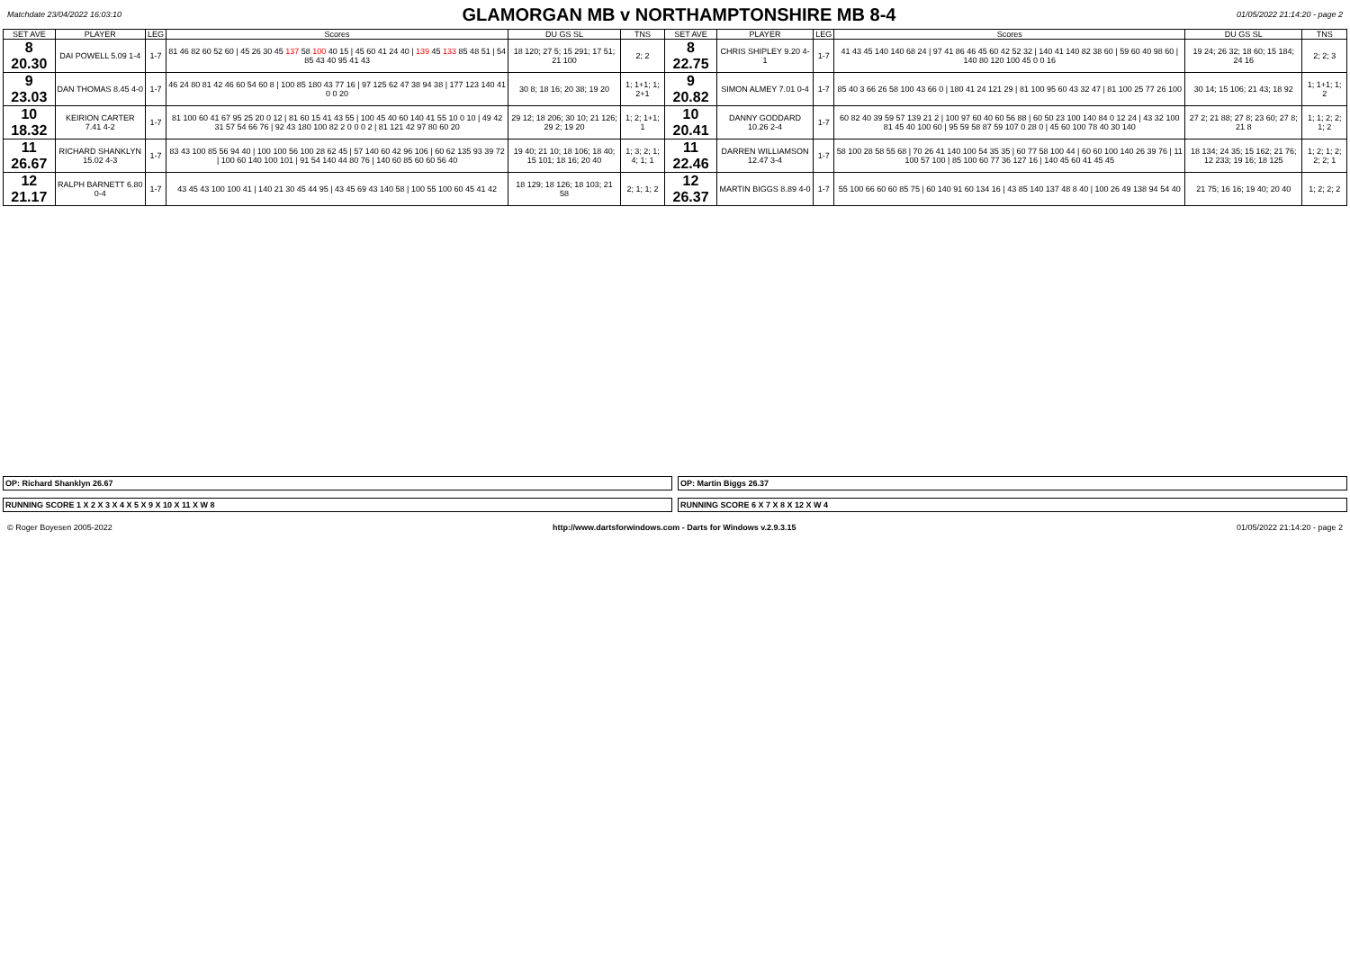Matchdate 23/04/2022 16:03:10
GLAMORGAN MB v NORTHAMPTONSHIRE MB 8-4
01/05/2022 21:14:20 - page 2
| SET AVE | PLAYER | LEG | Scores | DU GS SL | TNS | SET AVE | PLAYER | LEG | Scores | DU GS SL | TNS |
| --- | --- | --- | --- | --- | --- | --- | --- | --- | --- | --- | --- |
| 8 20.30 | DAI POWELL 5.09 1-4 | 1-7 | 81 46 82 60 52 60 / 45 26 30 45 137 58 100 40 15 / 45 60 41 24 40 / 139 45 133 85 48 51 / 54 85 43 40 95 41 43 | 18 120; 27 5; 15 291; 17 51; 21 100 | 2; 2 | 8 22.75 | CHRIS SHIPLEY 9.20 4-1 | 1-7 | 41 43 45 140 140 68 24 / 97 41 86 46 45 60 42 52 32 / 140 41 140 82 38 60 / 59 60 40 98 60 / 140 80 120 100 45 0 0 16 | 19 24; 26 32; 18 60; 15 184; 24 16 | 2; 2; 3 |
| 9 23.03 | DAN THOMAS 8.45 4-0 | 1-7 | 46 24 80 81 42 46 60 54 60 8 / 100 85 180 43 77 16 / 97 125 62 47 38 94 38 / 177 123 140 41 0 0 20 | 30 8; 18 16; 20 38; 19 20 | 1; 1+1; 1; 2+1 | 9 20.82 | SIMON ALMEY 7.01 0-4 | 1-7 | 85 40 3 66 26 58 100 43 66 0 / 180 41 24 121 29 / 81 100 95 60 43 32 47 / 81 100 25 77 26 100 | 30 14; 15 106; 21 43; 18 92 | 1; 1+1; 1; 2 |
| 10 18.32 | KEIRION CARTER 7.41 4-2 | 1-7 | 81 100 60 41 67 95 25 20 0 12 / 81 60 15 41 43 55 / 100 45 40 60 140 41 55 10 0 10 / 49 42 31 57 54 66 76 / 92 43 180 100 82 2 0 0 0 2 / 81 121 42 97 80 60 20 | 29 12; 18 206; 30 10; 21 126; 29 2; 19 20 | 1; 2; 1+1; 1 | 10 20.41 | DANNY GODDARD 10.26 2-4 | 1-7 | 60 82 40 39 59 57 139 21 2 / 100 97 60 40 60 56 88 / 60 50 23 100 140 84 0 12 24 / 43 32 100 81 45 40 100 60 / 95 59 58 87 59 107 0 28 0 / 45 60 100 78 40 30 140 | 27 2; 21 88; 27 8; 23 60; 27 8; 21 8 | 1; 1; 2; 2; 1; 2 |
| 11 26.67 | RICHARD SHANKLYN 15.02 4-3 | 1-7 | 83 43 100 85 56 94 40 / 100 100 56 100 28 62 45 / 57 140 60 42 96 106 / 60 62 135 93 39 72 / 100 60 140 100 101 / 91 54 140 44 80 76 / 140 60 85 60 60 56 40 | 19 40; 21 10; 18 106; 18 40; 15 101; 18 16; 20 40 | 1; 3; 2; 1; 4; 1; 1 | 11 22.46 | DARREN WILLIAMSON 12.47 3-4 | 1-7 | 58 100 28 58 55 68 / 70 26 41 140 100 54 35 35 / 60 77 58 100 44 / 60 60 100 140 26 39 76 / 11 100 57 100 / 85 100 60 77 36 127 16 / 140 45 60 41 45 45 | 18 134; 24 35; 15 162; 21 76; 12 233; 19 16; 18 125 | 1; 2; 1; 2; 2; 2; 1 |
| 12 21.17 | RALPH BARNETT 6.80 0-4 | 1-7 | 43 45 43 100 100 41 / 140 21 30 45 44 95 / 43 45 69 43 140 58 / 100 55 100 60 45 41 42 | 18 129; 18 126; 18 103; 21 58 | 2; 1; 1; 2 | 12 26.37 | MARTIN BIGGS 8.89 4-0 | 1-7 | 55 100 66 60 60 85 75 / 60 140 91 60 134 16 / 43 85 140 137 48 8 40 / 100 26 49 138 94 54 40 | 21 75; 16 16; 19 40; 20 40 | 1; 2; 2; 2 |
OP: Richard Shanklyn 26.67 OP: Martin Biggs 26.37
RUNNING SCORE 1 X 2 X 3 X 4 X 5 X 9 X 10 X 11 X W 8
RUNNING SCORE 6 X 7 X 8 X 12 X W 4
© Roger Boyesen 2005-2022 http://www.dartsforwindows.com - Darts for Windows v.2.9.3.15 01/05/2022 21:14:20 - page 2